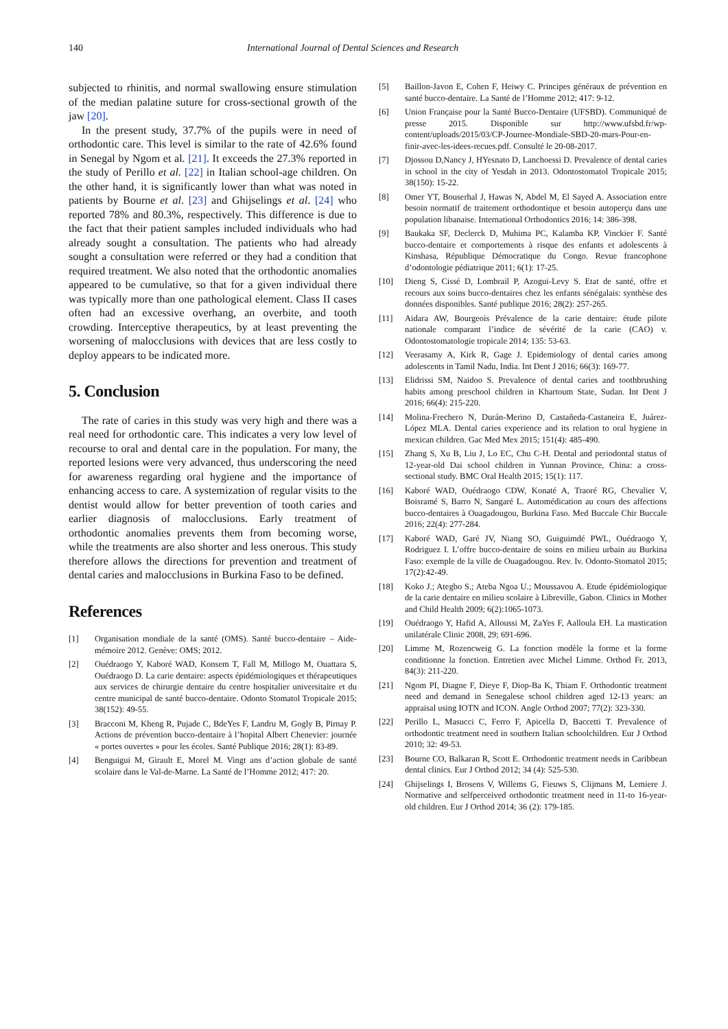140 International Journal of Dental Sciences and Research
subjected to rhinitis, and normal swallowing ensure stimulation of the median palatine suture for cross-sectional growth of the jaw [20].
In the present study, 37.7% of the pupils were in need of orthodontic care. This level is similar to the rate of 42.6% found in Senegal by Ngom et al. [21]. It exceeds the 27.3% reported in the study of Perillo et al. [22] in Italian school-age children. On the other hand, it is significantly lower than what was noted in patients by Bourne et al. [23] and Ghijselings et al. [24] who reported 78% and 80.3%, respectively. This difference is due to the fact that their patient samples included individuals who had already sought a consultation. The patients who had already sought a consultation were referred or they had a condition that required treatment. We also noted that the orthodontic anomalies appeared to be cumulative, so that for a given individual there was typically more than one pathological element. Class II cases often had an excessive overhang, an overbite, and tooth crowding. Interceptive therapeutics, by at least preventing the worsening of malocclusions with devices that are less costly to deploy appears to be indicated more.
5. Conclusion
The rate of caries in this study was very high and there was a real need for orthodontic care. This indicates a very low level of recourse to oral and dental care in the population. For many, the reported lesions were very advanced, thus underscoring the need for awareness regarding oral hygiene and the importance of enhancing access to care. A systemization of regular visits to the dentist would allow for better prevention of tooth caries and earlier diagnosis of malocclusions. Early treatment of orthodontic anomalies prevents them from becoming worse, while the treatments are also shorter and less onerous. This study therefore allows the directions for prevention and treatment of dental caries and malocclusions in Burkina Faso to be defined.
References
[1] Organisation mondiale de la santé (OMS). Santé bucco-dentaire – Aide-mémoire 2012. Genève: OMS; 2012.
[2] Ouédraogo Y, Kaboré WAD, Konsem T, Fall M, Millogo M, Ouattara S, Ouédraogo D. La carie dentaire: aspects épidémiologiques et thérapeutiques aux services de chirurgie dentaire du centre hospitalier universitaire et du centre municipal de santé bucco-dentaire. Odonto Stomatol Tropicale 2015; 38(152): 49-55.
[3] Bracconi M, Kheng R, Pujade C, BdeYes F, Landru M, Gogly B, Pirnay P. Actions de prévention bucco-dentaire à l’hopital Albert Chenevier: journée « portes ouvertes » pour les écoles. Santé Publique 2016; 28(1): 83-89.
[4] Benguigui M, Girault E, Morel M. Vingt ans d’action globale de santé scolaire dans le Val-de-Marne. La Santé de l’Homme 2012; 417: 20.
[5] Baillon-Javon E, Cohen F, Heiwy C. Principes généraux de prévention en santé bucco-dentaire. La Santé de l’Homme 2012; 417: 9-12.
[6] Union Française pour la Santé Bucco-Dentaire (UFSBD). Communiqué de presse 2015. Disponible sur http://www.ufsbd.fr/wp-content/uploads/2015/03/CP-Journee-Mondiale-SBD-20-mars-Pour-en-finir-avec-les-idees-recues.pdf. Consulté le 20-08-2017.
[7] Djossou D,Nancy J, HYesnato D, Lanchoessi D. Prevalence of dental caries in school in the city of Yesdah in 2013. Odontostomatol Tropicale 2015; 38(150): 15-22.
[8] Omer YT, Bouserhal J, Hawas N, Abdel M, El Sayed A. Association entre besoin normatif de traitement orthodontique et besoin autoperçu dans une population libanaise. International Orthodontics 2016; 14: 386-398.
[9] Baukaka SF, Declerck D, Muhima PC, Kalamba KP, Vinckier F. Santé bucco-dentaire et comportements à risque des enfants et adolescents à Kinshasa, République Démocratique du Congo. Revue francophone d’odontologie pédiatrique 2011; 6(1): 17-25.
[10] Dieng S, Cissé D, Lombrail P, Azogui-Levy S. Etat de santé, offre et recours aux soins bucco-dentaires chez les enfants sénégalais: synthèse des données disponibles. Santé publique 2016; 28(2): 257-265.
[11] Aidara AW, Bourgeois Prévalence de la carie dentaire: étude pilote nationale comparant l’indice de sévérité de la carie (CAO) v. Odontostomatologie tropicale 2014; 135: 53-63.
[12] Veerasamy A, Kirk R, Gage J. Epidemiology of dental caries among adolescents in Tamil Nadu, India. Int Dent J 2016; 66(3): 169-77.
[13] Elidrissi SM, Naidoo S. Prevalence of dental caries and toothbrushing habits among preschool children in Khartoum State, Sudan. Int Dent J 2016; 66(4): 215-220.
[14] Molina-Frechero N, Durán-Merino D, Castañeda-Castaneira E, Juárez-López MLA. Dental caries experience and its relation to oral hygiene in mexican children. Gac Med Mex 2015; 151(4): 485-490.
[15] Zhang S, Xu B, Liu J, Lo EC, Chu C-H. Dental and periodontal status of 12-year-old Dai school children in Yunnan Province, China: a cross-sectional study. BMC Oral Health 2015; 15(1): 117.
[16] Kaboré WAD, Ouédraogo CDW, Konaté A, Traoré RG, Chevalier V, Boisramé S, Barro N, Sangaré L. Automédication au cours des affections bucco-dentaires à Ouagadougou, Burkina Faso. Med Buccale Chir Buccale 2016; 22(4): 277-284.
[17] Kaboré WAD, Garé JV, Niang SO, Guiguimdé PWL, Ouédraogo Y, Rodriguez I. L’offre bucco-dentaire de soins en milieu urbain au Burkina Faso: exemple de la ville de Ouagadougou. Rev. Iv. Odonto-Stomatol 2015; 17(2):42-49.
[18] Koko J.; Ategbo S.; Ateba Ngoa U.; Moussavou A. Etude épidémiologique de la carie dentaire en milieu scolaire à Libreville, Gabon. Clinics in Mother and Child Health 2009; 6(2):1065-1073.
[19] Ouédraogo Y, Hafid A, Alloussi M, ZaYes F, Aalloula EH. La mastication unilatérale Clinic 2008, 29; 691-696.
[20] Limme M, Rozencweig G. La fonction modèle la forme et la forme conditionne la fonction. Entretien avec Michel Limme. Orthod Fr. 2013, 84(3): 211-220.
[21] Ngom PI, Diagne F, Dieye F, Diop-Ba K, Thiam F. Orthodontic treatment need and demand in Senegalese school children aged 12-13 years: an appraisal using IOTN and ICON. Angle Orthod 2007; 77(2): 323-330.
[22] Perillo L, Masucci C, Ferro F, Apicella D, Baccetti T. Prevalence of orthodontic treatment need in southern Italian schoolchildren. Eur J Orthod 2010; 32: 49-53.
[23] Bourne CO, Balkaran R, Scott E. Orthodontic treatment needs in Caribbean dental clinics. Eur J Orthod 2012; 34 (4): 525-530.
[24] Ghijselings I, Brosens V, Willems G, Fieuws S, Clijmans M, Lemiere J. Normative and selfperceived orthodontic treatment need in 11-to 16-year-old children. Eur J Orthod 2014; 36 (2): 179-185.